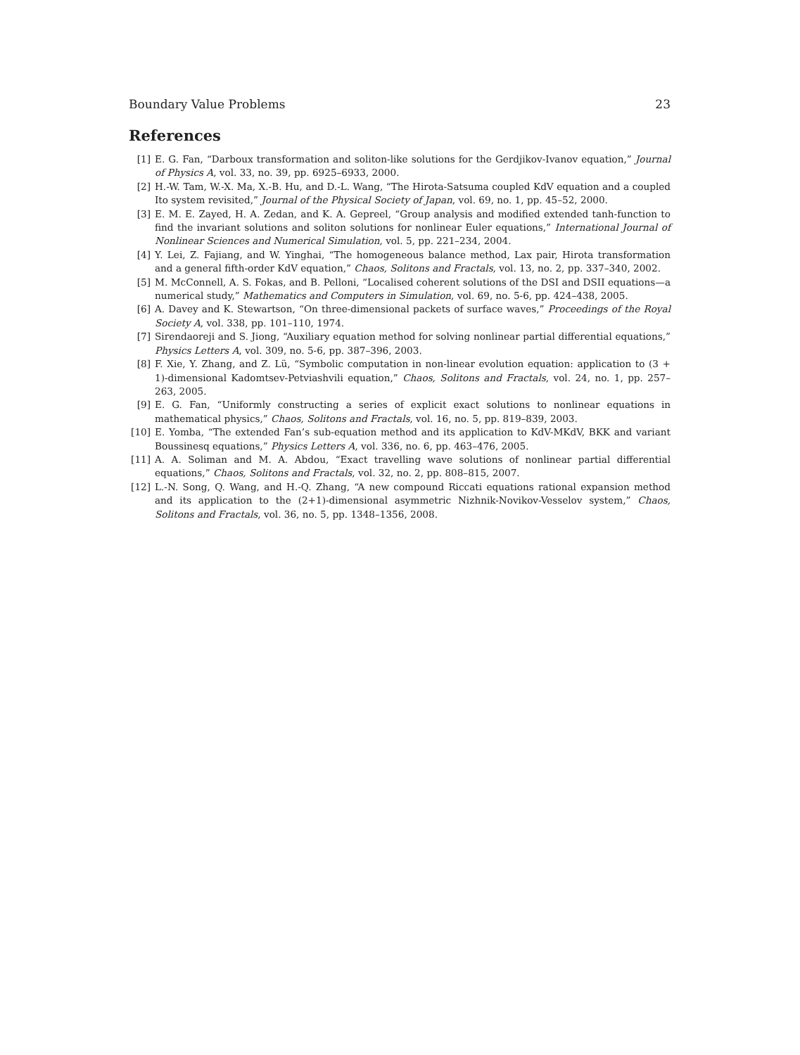Boundary Value Problems 23
References
[1] E. G. Fan, “Darboux transformation and soliton-like solutions for the Gerdjikov-Ivanov equation,” Journal of Physics A, vol. 33, no. 39, pp. 6925–6933, 2000.
[2] H.-W. Tam, W.-X. Ma, X.-B. Hu, and D.-L. Wang, “The Hirota-Satsuma coupled KdV equation and a coupled Ito system revisited,” Journal of the Physical Society of Japan, vol. 69, no. 1, pp. 45–52, 2000.
[3] E. M. E. Zayed, H. A. Zedan, and K. A. Gepreel, “Group analysis and modified extended tanh-function to find the invariant solutions and soliton solutions for nonlinear Euler equations,” International Journal of Nonlinear Sciences and Numerical Simulation, vol. 5, pp. 221–234, 2004.
[4] Y. Lei, Z. Fajiang, and W. Yinghai, “The homogeneous balance method, Lax pair, Hirota transformation and a general fifth-order KdV equation,” Chaos, Solitons and Fractals, vol. 13, no. 2, pp. 337–340, 2002.
[5] M. McConnell, A. S. Fokas, and B. Pelloni, “Localised coherent solutions of the DSI and DSII equations—a numerical study,” Mathematics and Computers in Simulation, vol. 69, no. 5-6, pp. 424–438, 2005.
[6] A. Davey and K. Stewartson, “On three-dimensional packets of surface waves,” Proceedings of the Royal Society A, vol. 338, pp. 101–110, 1974.
[7] Sirendaoreji and S. Jiong, “Auxiliary equation method for solving nonlinear partial differential equations,” Physics Letters A, vol. 309, no. 5-6, pp. 387–396, 2003.
[8] F. Xie, Y. Zhang, and Z. Lü, “Symbolic computation in non-linear evolution equation: application to (3 + 1)-dimensional Kadomtsev-Petviashvili equation,” Chaos, Solitons and Fractals, vol. 24, no. 1, pp. 257–263, 2005.
[9] E. G. Fan, “Uniformly constructing a series of explicit exact solutions to nonlinear equations in mathematical physics,” Chaos, Solitons and Fractals, vol. 16, no. 5, pp. 819–839, 2003.
[10] E. Yomba, “The extended Fan’s sub-equation method and its application to KdV-MKdV, BKK and variant Boussinesq equations,” Physics Letters A, vol. 336, no. 6, pp. 463–476, 2005.
[11] A. A. Soliman and M. A. Abdou, “Exact travelling wave solutions of nonlinear partial differential equations,” Chaos, Solitons and Fractals, vol. 32, no. 2, pp. 808–815, 2007.
[12] L.-N. Song, Q. Wang, and H.-Q. Zhang, “A new compound Riccati equations rational expansion method and its application to the (2+1)-dimensional asymmetric Nizhnik-Novikov-Vesselov system,” Chaos, Solitons and Fractals, vol. 36, no. 5, pp. 1348–1356, 2008.